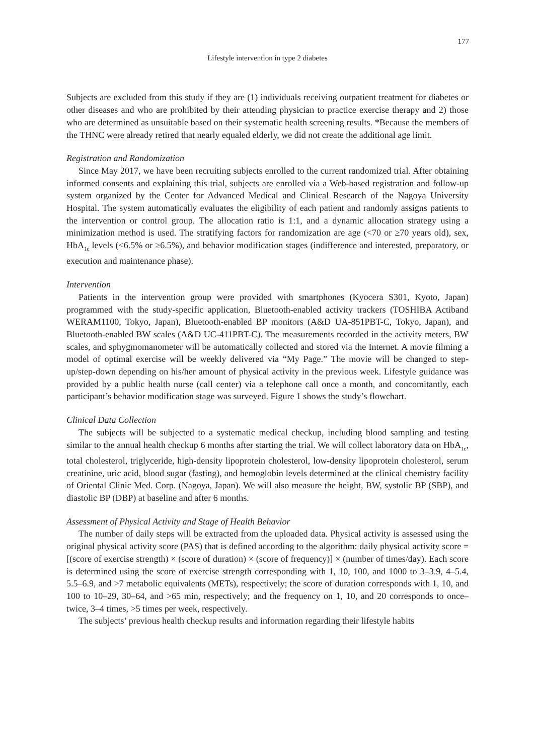177
Lifestyle intervention in type 2 diabetes
Subjects are excluded from this study if they are (1) individuals receiving outpatient treatment for diabetes or other diseases and who are prohibited by their attending physician to practice exercise therapy and 2) those who are determined as unsuitable based on their systematic health screening results. *Because the members of the THNC were already retired that nearly equaled elderly, we did not create the additional age limit.
Registration and Randomization
Since May 2017, we have been recruiting subjects enrolled to the current randomized trial. After obtaining informed consents and explaining this trial, subjects are enrolled via a Web-based registration and follow-up system organized by the Center for Advanced Medical and Clinical Research of the Nagoya University Hospital. The system automatically evaluates the eligibility of each patient and randomly assigns patients to the intervention or control group. The allocation ratio is 1:1, and a dynamic allocation strategy using a minimization method is used. The stratifying factors for randomization are age (<70 or ≥70 years old), sex, HbA<sub>1c</sub> levels (<6.5% or ≥6.5%), and behavior modification stages (indifference and interested, preparatory, or execution and maintenance phase).
Intervention
Patients in the intervention group were provided with smartphones (Kyocera S301, Kyoto, Japan) programmed with the study-specific application, Bluetooth-enabled activity trackers (TOSHIBA Actiband WERAM1100, Tokyo, Japan), Bluetooth-enabled BP monitors (A&D UA-851PBT-C, Tokyo, Japan), and Bluetooth-enabled BW scales (A&D UC-411PBT-C). The measurements recorded in the activity meters, BW scales, and sphygmomanometer will be automatically collected and stored via the Internet. A movie filming a model of optimal exercise will be weekly delivered via “My Page.” The movie will be changed to step-up/step-down depending on his/her amount of physical activity in the previous week. Lifestyle guidance was provided by a public health nurse (call center) via a telephone call once a month, and concomitantly, each participant’s behavior modification stage was surveyed. Figure 1 shows the study’s flowchart.
Clinical Data Collection
The subjects will be subjected to a systematic medical checkup, including blood sampling and testing similar to the annual health checkup 6 months after starting the trial. We will collect laboratory data on HbA<sub>1c</sub>, total cholesterol, triglyceride, high-density lipoprotein cholesterol, low-density lipoprotein cholesterol, serum creatinine, uric acid, blood sugar (fasting), and hemoglobin levels determined at the clinical chemistry facility of Oriental Clinic Med. Corp. (Nagoya, Japan). We will also measure the height, BW, systolic BP (SBP), and diastolic BP (DBP) at baseline and after 6 months.
Assessment of Physical Activity and Stage of Health Behavior
The number of daily steps will be extracted from the uploaded data. Physical activity is assessed using the original physical activity score (PAS) that is defined according to the algorithm: daily physical activity score = [(score of exercise strength) × (score of duration) × (score of frequency)] × (number of times/day). Each score is determined using the score of exercise strength corresponding with 1, 10, 100, and 1000 to 3–3.9, 4–5.4, 5.5–6.9, and >7 metabolic equivalents (METs), respectively; the score of duration corresponds with 1, 10, and 100 to 10–29, 30–64, and >65 min, respectively; and the frequency on 1, 10, and 20 corresponds to once–twice, 3–4 times, >5 times per week, respectively.
The subjects’ previous health checkup results and information regarding their lifestyle habits